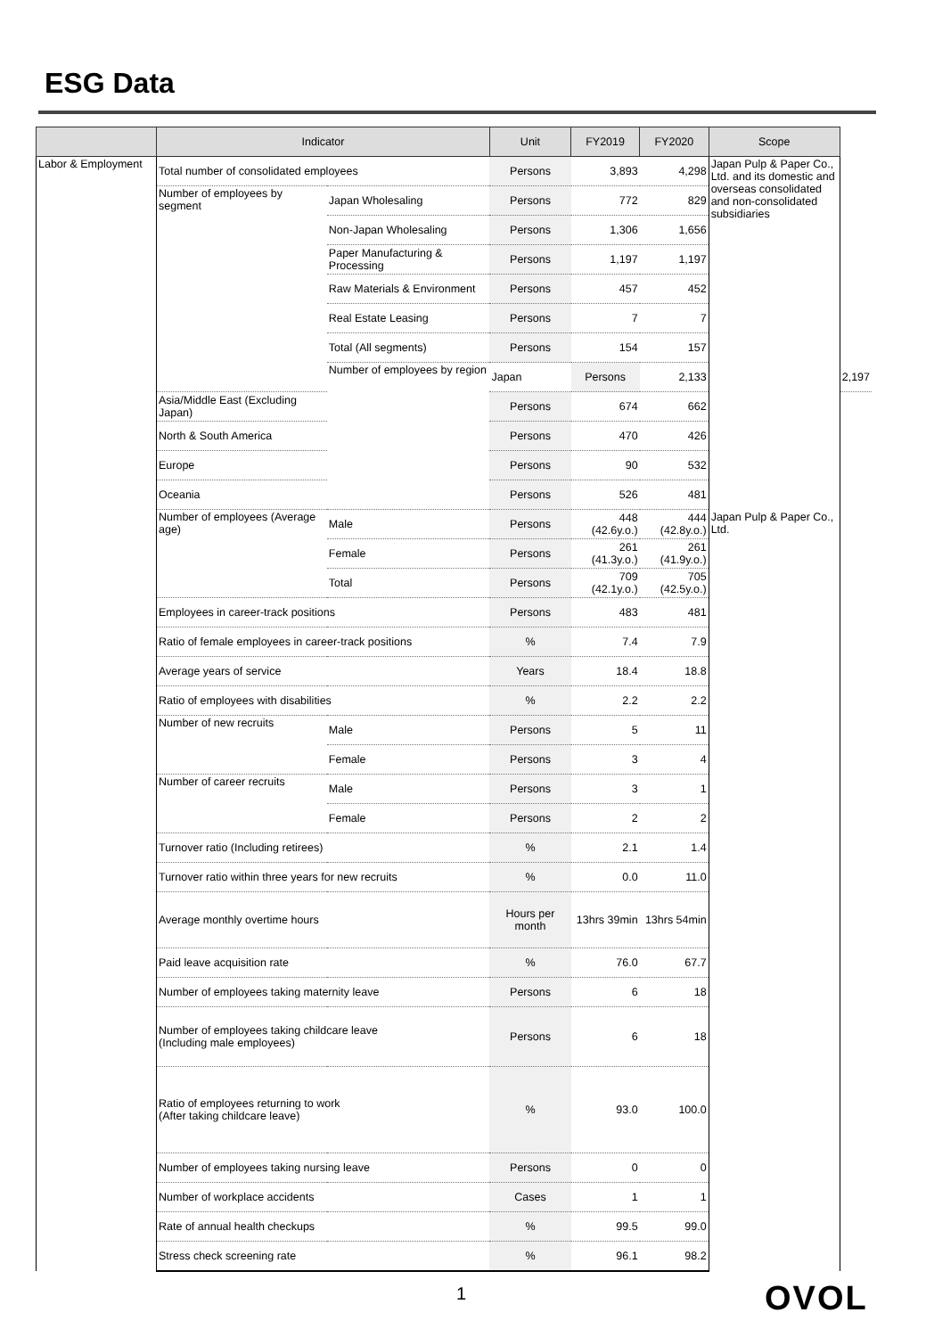ESG Data
| | Indicator | | Unit | FY2019 | FY2020 | Scope | |
| --- | --- | --- | --- | --- | --- | --- | --- |
| Labor & Employment | Total number of consolidated employees | | Persons | 3,893 | 4,298 | Japan Pulp & Paper Co., Ltd. and its domestic and overseas consolidated and non-consolidated subsidiaries | |
| | Number of employees by segment | Japan Wholesaling | Persons | 772 | 829 | | |
| | | Non-Japan Wholesaling | Persons | 1,306 | 1,656 | | |
| | | Paper Manufacturing & Processing | Persons | 1,197 | 1,197 | | |
| | | Raw Materials & Environment | Persons | 457 | 452 | | |
| | | Real Estate Leasing | Persons | 7 | 7 | | |
| | | Total (All segments) | Persons | 154 | 157 | | |
| | | Number of employees by region | Japan | Persons | 2,133 | | 2,197 |
| | Asia/Middle East (Excluding Japan) | | Persons | 674 | 662 | | |
| | North & South America | | Persons | 470 | 426 | | |
| | Europe | | Persons | 90 | 532 | | |
| | Oceania | | Persons | 526 | 481 | | |
| | Number of employees (Average age) | Male | Persons | 448 (42.6y.o.) | 444 (42.8y.o.) | Japan Pulp & Paper Co., Ltd. | |
| | | Female | Persons | 261 (41.3y.o.) | 261 (41.9y.o.) | | |
| | | Total | Persons | 709 (42.1y.o.) | 705 (42.5y.o.) | | |
| | Employees in career-track positions | | Persons | 483 | 481 | | |
| | Ratio of female employees in career-track positions | | % | 7.4 | 7.9 | | |
| | Average years of service | | Years | 18.4 | 18.8 | | |
| | Ratio of employees with disabilities | | % | 2.2 | 2.2 | | |
| | Number of new recruits | Male | Persons | 5 | 11 | | |
| | | Female | Persons | 3 | 4 | | |
| | Number of career recruits | Male | Persons | 3 | 1 | | |
| | | Female | Persons | 2 | 2 | | |
| | Turnover ratio (Including retirees) | | % | 2.1 | 1.4 | | |
| | Turnover ratio within three years for new recruits | | % | 0.0 | 11.0 | | |
| | Average monthly overtime hours | | Hours per month | 13hrs 39min | 13hrs 54min | | |
| | Paid leave acquisition rate | | % | 76.0 | 67.7 | | |
| | Number of employees taking maternity leave | | Persons | 6 | 18 | | |
| | Number of employees taking childcare leave (Including male employees) | | Persons | 6 | 18 | | |
| | Ratio of employees returning to work (After taking childcare leave) | | % | 93.0 | 100.0 | | |
| | Number of employees taking nursing leave | | Persons | 0 | 0 | | |
| | Number of workplace accidents | | Cases | 1 | 1 | | |
| | Rate of annual health checkups | | % | 99.5 | 99.0 | | |
| | Stress check screening rate | | % | 96.1 | 98.2 | | |
1 OVOL